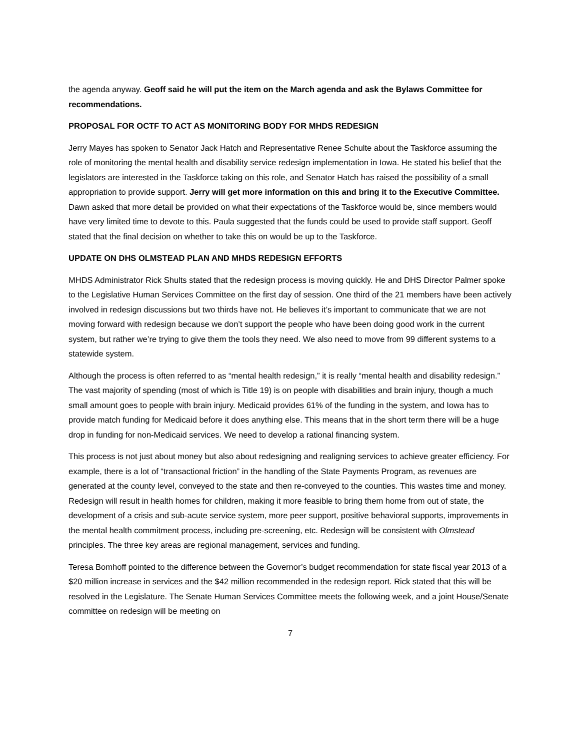the agenda anyway. Geoff said he will put the item on the March agenda and ask the Bylaws Committee for recommendations.
PROPOSAL FOR OCTF TO ACT AS MONITORING BODY FOR MHDS REDESIGN
Jerry Mayes has spoken to Senator Jack Hatch and Representative Renee Schulte about the Taskforce assuming the role of monitoring the mental health and disability service redesign implementation in Iowa. He stated his belief that the legislators are interested in the Taskforce taking on this role, and Senator Hatch has raised the possibility of a small appropriation to provide support. Jerry will get more information on this and bring it to the Executive Committee. Dawn asked that more detail be provided on what their expectations of the Taskforce would be, since members would have very limited time to devote to this. Paula suggested that the funds could be used to provide staff support. Geoff stated that the final decision on whether to take this on would be up to the Taskforce.
UPDATE ON DHS OLMSTEAD PLAN AND MHDS REDESIGN EFFORTS
MHDS Administrator Rick Shults stated that the redesign process is moving quickly. He and DHS Director Palmer spoke to the Legislative Human Services Committee on the first day of session. One third of the 21 members have been actively involved in redesign discussions but two thirds have not. He believes it’s important to communicate that we are not moving forward with redesign because we don’t support the people who have been doing good work in the current system, but rather we’re trying to give them the tools they need. We also need to move from 99 different systems to a statewide system.
Although the process is often referred to as “mental health redesign,” it is really “mental health and disability redesign.” The vast majority of spending (most of which is Title 19) is on people with disabilities and brain injury, though a much small amount goes to people with brain injury. Medicaid provides 61% of the funding in the system, and Iowa has to provide match funding for Medicaid before it does anything else. This means that in the short term there will be a huge drop in funding for non-Medicaid services. We need to develop a rational financing system.
This process is not just about money but also about redesigning and realigning services to achieve greater efficiency. For example, there is a lot of “transactional friction” in the handling of the State Payments Program, as revenues are generated at the county level, conveyed to the state and then re-conveyed to the counties. This wastes time and money. Redesign will result in health homes for children, making it more feasible to bring them home from out of state, the development of a crisis and sub-acute service system, more peer support, positive behavioral supports, improvements in the mental health commitment process, including pre-screening, etc. Redesign will be consistent with Olmstead principles. The three key areas are regional management, services and funding.
Teresa Bomhoff pointed to the difference between the Governor’s budget recommendation for state fiscal year 2013 of a $20 million increase in services and the $42 million recommended in the redesign report. Rick stated that this will be resolved in the Legislature. The Senate Human Services Committee meets the following week, and a joint House/Senate committee on redesign will be meeting on
7